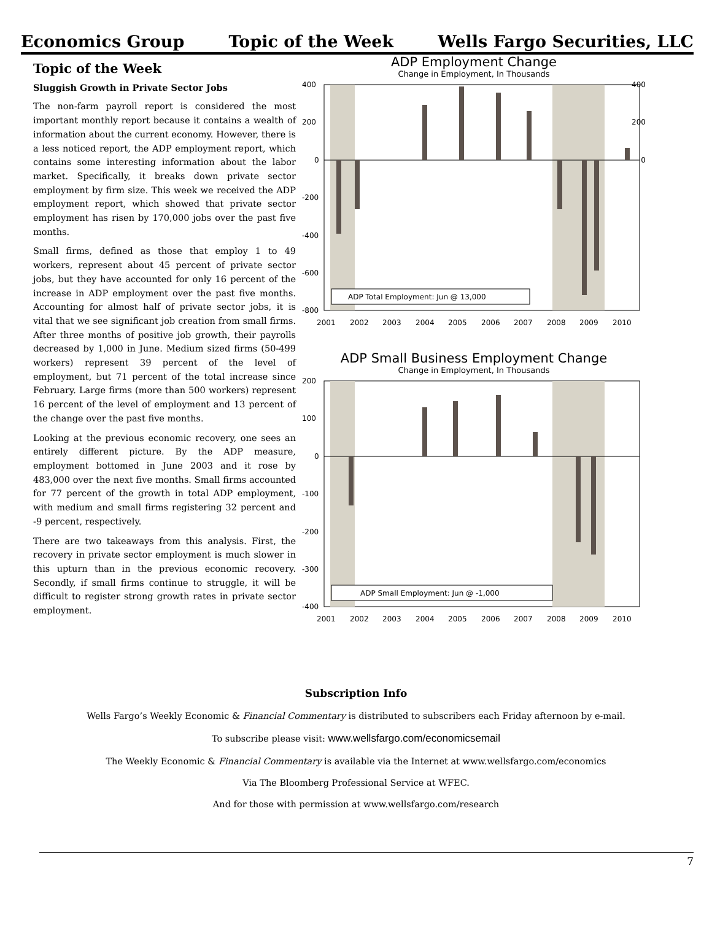Economics Group Topic of the Week Wells Fargo Securities, LLC
Topic of the Week
Sluggish Growth in Private Sector Jobs
The non-farm payroll report is considered the most important monthly report because it contains a wealth of information about the current economy. However, there is a less noticed report, the ADP employment report, which contains some interesting information about the labor market. Specifically, it breaks down private sector employment by firm size. This week we received the ADP employment report, which showed that private sector employment has risen by 170,000 jobs over the past five months.
Small firms, defined as those that employ 1 to 49 workers, represent about 45 percent of private sector jobs, but they have accounted for only 16 percent of the increase in ADP employment over the past five months. Accounting for almost half of private sector jobs, it is vital that we see significant job creation from small firms. After three months of positive job growth, their payrolls decreased by 1,000 in June. Medium sized firms (50-499 workers) represent 39 percent of the level of employment, but 71 percent of the total increase since February. Large firms (more than 500 workers) represent 16 percent of the level of employment and 13 percent of the change over the past five months.
Looking at the previous economic recovery, one sees an entirely different picture. By the ADP measure, employment bottomed in June 2003 and it rose by 483,000 over the next five months. Small firms accounted for 77 percent of the growth in total ADP employment, with medium and small firms registering 32 percent and -9 percent, respectively.
There are two takeaways from this analysis. First, the recovery in private sector employment is much slower in this upturn than in the previous economic recovery. Secondly, if small firms continue to struggle, it will be difficult to register strong growth rates in private sector employment.
ADP Employment Change
Change in Employment, In Thousands
400
200
0
-200
-400
-600
-800
400
200
0
ADP Total Employment: Jun @ 13,000
2001
2002
2003
2004
2005
2006
2007
2008
2009
2010
ADP Small Business Employment Change
Change in Employment, In Thousands
200
100
0
-100
-200
-300
-400
ADP Small Employment: Jun @ -1,000
2001
2002
2003
2004
2005
2006
2007
2008
2009
2010
Subscription Info
Wells Fargo’s Weekly Economic & Financial Commentary is distributed to subscribers each Friday afternoon by e-mail.
To subscribe please visit: www.wellsfargo.com/economicsemail
The Weekly Economic & Financial Commentary is available via the Internet at www.wellsfargo.com/economics
Via The Bloomberg Professional Service at WFEC.
And for those with permission at www.wellsfargo.com/research
7